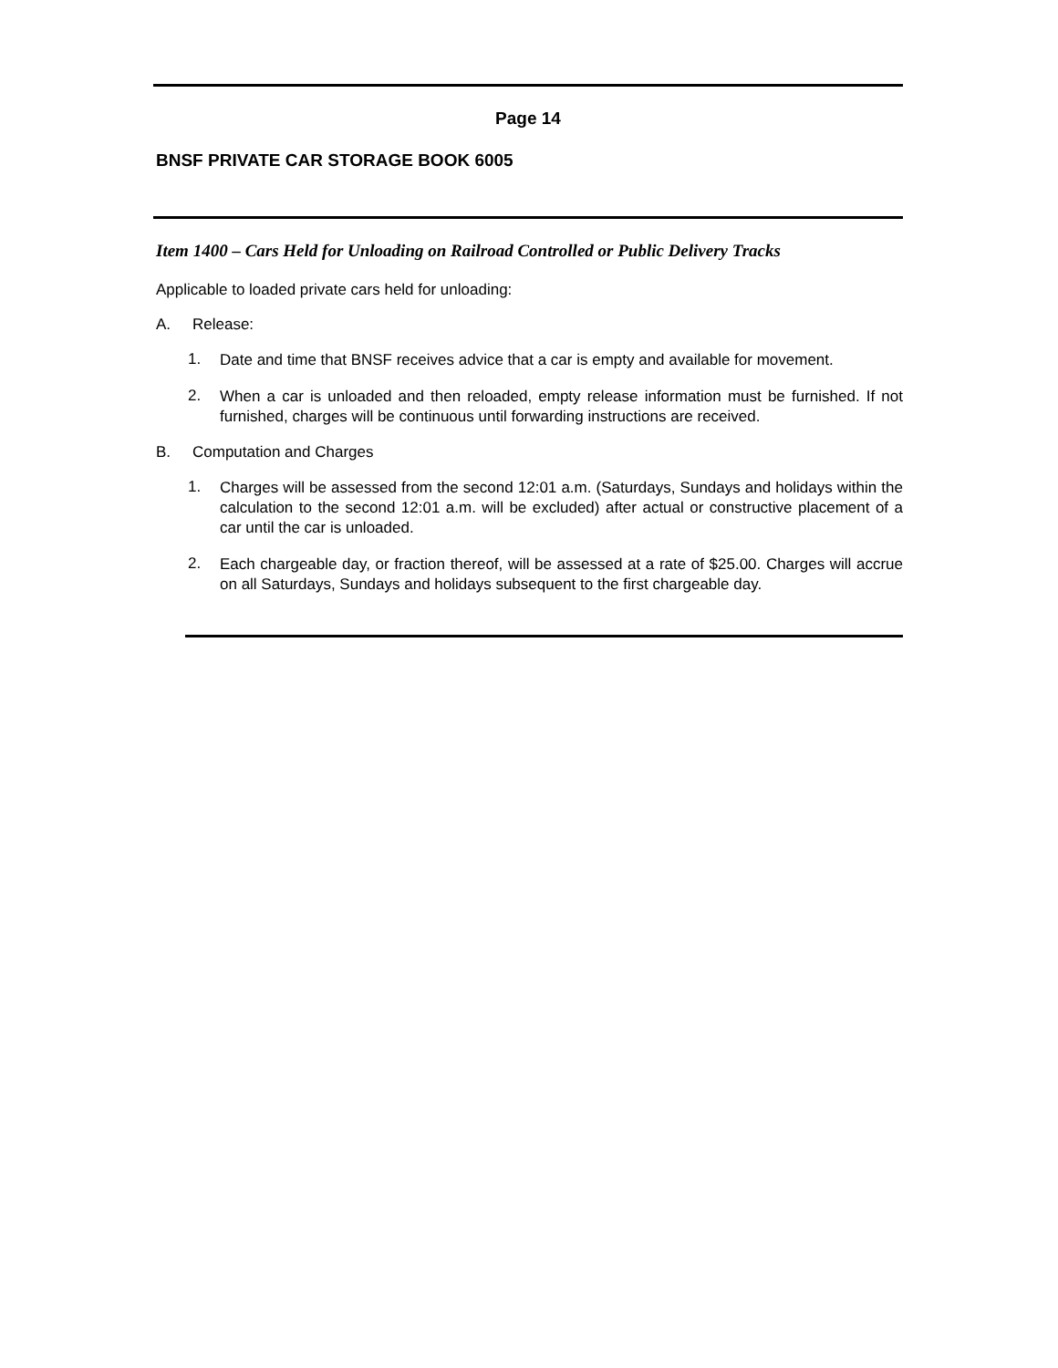Page 14
BNSF PRIVATE CAR STORAGE BOOK 6005
Item 1400 – Cars Held for Unloading on Railroad Controlled or Public Delivery Tracks
Applicable to loaded private cars held for unloading:
A. Release:
1. Date and time that BNSF receives advice that a car is empty and available for movement.
2. When a car is unloaded and then reloaded, empty release information must be furnished. If not furnished, charges will be continuous until forwarding instructions are received.
B. Computation and Charges
1. Charges will be assessed from the second 12:01 a.m. (Saturdays, Sundays and holidays within the calculation to the second 12:01 a.m. will be excluded) after actual or constructive placement of a car until the car is unloaded.
2. Each chargeable day, or fraction thereof, will be assessed at a rate of $25.00. Charges will accrue on all Saturdays, Sundays and holidays subsequent to the first chargeable day.